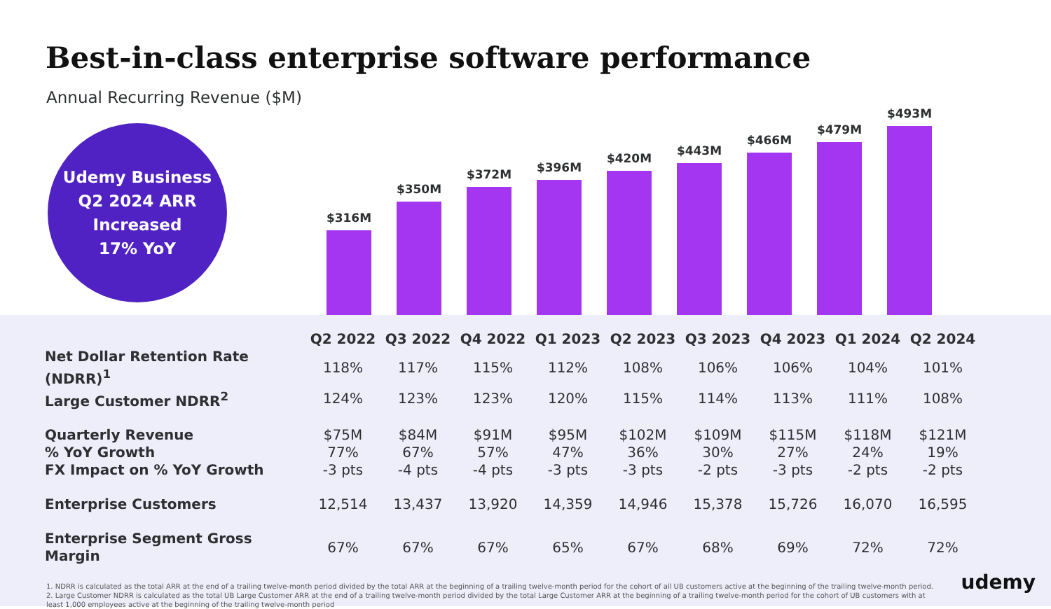Best-in-class enterprise software performance
Annual Recurring Revenue ($M)
Udemy Business
Q2 2024 ARR
Increased
17% YoY
$316M
$350M
$372M
$396M
$420M
$443M
$466M
$479M
$493M
| | Q2 2022 | Q3 2022 | Q4 2022 | Q1 2023 | Q2 2023 | Q3 2023 | Q4 2023 | Q1 2024 | Q2 2024 |
| Net Dollar Retention Rate (NDRR)<sup>1</sup> | 118% | 117% | 115% | 112% | 108% | 106% | 106% | 104% | 101% |
| Large Customer NDRR<sup>2</sup> | 124% | 123% | 123% | 120% | 115% | 114% | 113% | 111% | 108% |
| Quarterly Revenue | $75M | $84M | $91M | $95M | $102M | $109M | $115M | $118M | $121M |
| % YoY Growth | 77% | 67% | 57% | 47% | 36% | 30% | 27% | 24% | 19% |
| FX Impact on % YoY Growth | -3 pts | -4 pts | -4 pts | -3 pts | -3 pts | -2 pts | -3 pts | -2 pts | -2 pts |
| Enterprise Customers | 12,514 | 13,437 | 13,920 | 14,359 | 14,946 | 15,378 | 15,726 | 16,070 | 16,595 |
| Enterprise Segment Gross Margin | 67% | 67% | 67% | 65% | 67% | 68% | 69% | 72% | 72% |
1. NDRR is calculated as the total ARR at the end of a trailing twelve-month period divided by the total ARR at the beginning of a trailing twelve-month period for the cohort of all UB customers active at the beginning of the trailing twelve-month period.
2. Large Customer NDRR is calculated as the total UB Large Customer ARR at the end of a trailing twelve-month period divided by the total Large Customer ARR at the beginning of a trailing twelve-month period for the cohort of UB customers with at least 1,000 employees active at the beginning of the trailing twelve-month period
udemy